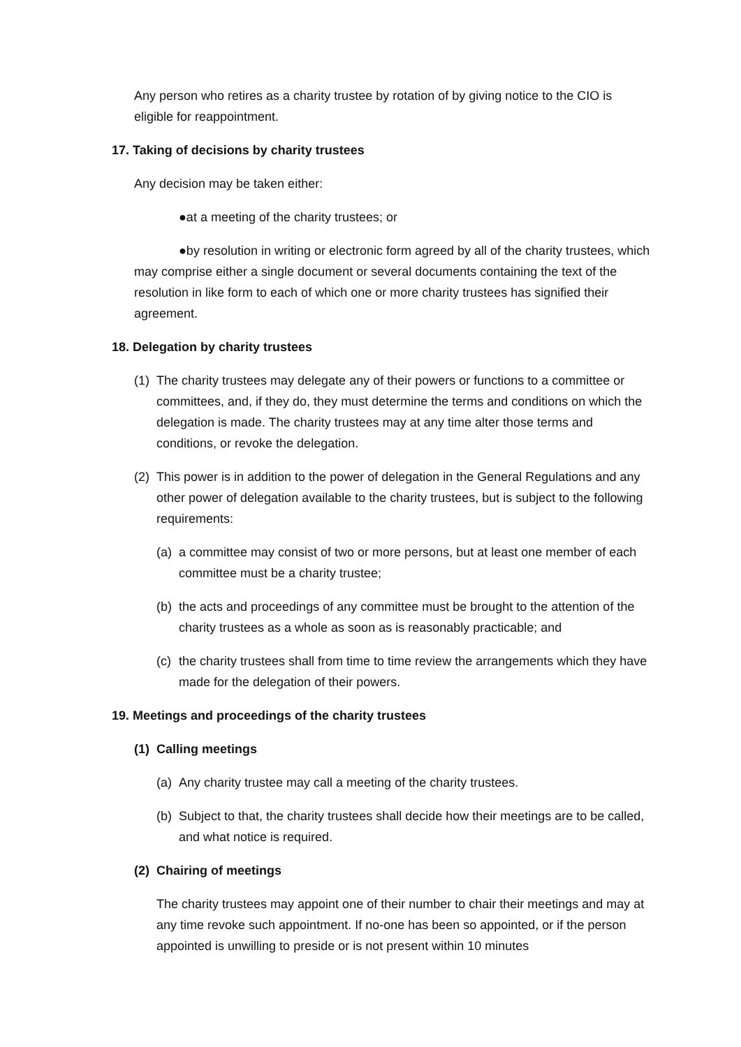Any person who retires as a charity trustee by rotation of by giving notice to the CIO is eligible for reappointment.
17. Taking of decisions by charity trustees
Any decision may be taken either:
●at a meeting of the charity trustees; or
●by resolution in writing or electronic form agreed by all of the charity trustees, which may comprise either a single document or several documents containing the text of the resolution in like form to each of which one or more charity trustees has signified their agreement.
18. Delegation by charity trustees
(1) The charity trustees may delegate any of their powers or functions to a committee or committees, and, if they do, they must determine the terms and conditions on which the delegation is made. The charity trustees may at any time alter those terms and conditions, or revoke the delegation.
(2) This power is in addition to the power of delegation in the General Regulations and any other power of delegation available to the charity trustees, but is subject to the following requirements:
(a) a committee may consist of two or more persons, but at least one member of each committee must be a charity trustee;
(b) the acts and proceedings of any committee must be brought to the attention of the charity trustees as a whole as soon as is reasonably practicable; and
(c) the charity trustees shall from time to time review the arrangements which they have made for the delegation of their powers.
19. Meetings and proceedings of the charity trustees
(1) Calling meetings
(a) Any charity trustee may call a meeting of the charity trustees.
(b) Subject to that, the charity trustees shall decide how their meetings are to be called, and what notice is required.
(2) Chairing of meetings
The charity trustees may appoint one of their number to chair their meetings and may at any time revoke such appointment. If no-one has been so appointed, or if the person appointed is unwilling to preside or is not present within 10 minutes